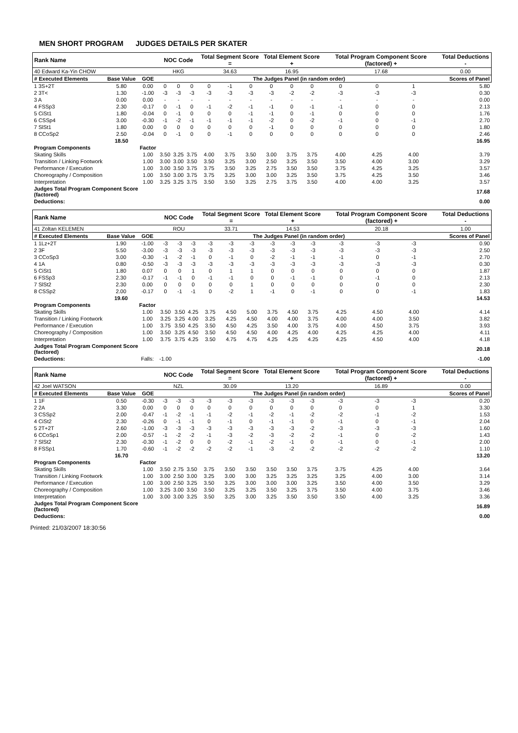MEN SHORT PROGRAM JUDGES DETAILS PER SKATER
| Rank Name | | | NOC Code | | | Total Segment Score = | | | Total Element Score + | | | Total Program Component Score (factored) + | | | | Total Deductions - |
| 40 Edward Ka-Yin CHOW | | | HKG | | | 34.63 | | | 16.95 | | | 17.68 | | | | 0.00 |
| # Executed Elements | Base Value | GOE | The Judges Panel (in random order) | | | | | | | | | | | | | Scores of Panel |
| 1 3S+2T | 5.80 | 0.00 | 0 | 0 | 0 | 0 | -1 | 0 | 0 | 0 | 0 | 0 | 0 | 1 | | 5.80 |
| 2 3T< | 1.30 | -1.00 | -3 | -3 | -3 | -3 | -3 | -3 | -3 | -2 | -2 | -3 | -3 | -3 | | 0.30 |
| 3 A | 0.00 | 0.00 | - | - | - | - | - | - | - | - | - | - | - | - | | 0.00 |
| 4 FSSp3 | 2.30 | -0.17 | 0 | -1 | 0 | -1 | -2 | -1 | -1 | 0 | -1 | -1 | 0 | 0 | | 2.13 |
| 5 CiSt1 | 1.80 | -0.04 | 0 | -1 | 0 | 0 | 0 | -1 | -1 | 0 | -1 | 0 | 0 | 0 | | 1.76 |
| 6 CSSp4 | 3.00 | -0.30 | -1 | -2 | -1 | -1 | -1 | -1 | -2 | 0 | -2 | -1 | 0 | -1 | | 2.70 |
| 7 SlSt1 | 1.80 | 0.00 | 0 | 0 | 0 | 0 | 0 | 0 | -1 | 0 | 0 | 0 | 0 | 0 | | 1.80 |
| 8 CCoSp2 | 2.50 | -0.04 | 0 | -1 | 0 | 0 | -1 | 0 | 0 | 0 | 0 | 0 | 0 | 0 | | 2.46 |
| | 18.50 | | | | | | | | | | | | | | | 16.95 |
| Program Components | | Factor | | | | | | | | | | | | | | |
| Skating Skills | | 1.00 | 3.50 | 3.25 | 3.75 | 4.00 | 3.75 | 3.50 | 3.00 | 3.75 | 3.75 | 4.00 | 4.25 | 4.00 | | 3.79 |
| Transition / Linking Footwork | | 1.00 | 3.00 | 3.00 | 3.50 | 3.50 | 3.25 | 3.00 | 2.50 | 3.25 | 3.50 | 3.50 | 4.00 | 3.00 | | 3.29 |
| Performance / Execution | | 1.00 | 3.00 | 3.50 | 3.75 | 3.75 | 3.50 | 3.25 | 2.75 | 3.50 | 3.50 | 3.75 | 4.25 | 3.25 | | 3.57 |
| Choreography / Composition | | 1.00 | 3.50 | 3.00 | 3.75 | 3.75 | 3.25 | 3.00 | 3.00 | 3.25 | 3.50 | 3.75 | 4.25 | 3.50 | | 3.46 |
| Interpretation | | 1.00 | 3.25 | 3.25 | 3.75 | 3.50 | 3.50 | 3.25 | 2.75 | 3.75 | 3.50 | 4.00 | 4.00 | 3.25 | | 3.57 |
| Judges Total Program Component Score (factored) | | | | | | | | | | | | | | | | 17.68 |
| Deductions: | | | | | | | | | | | | | | | | 0.00 |
| Rank Name | | | NOC Code | | | Total Segment Score = | | | Total Element Score + | | | Total Program Component Score (factored) + | | | | Total Deductions - |
| 41 Zoltan KELEMEN | | | ROU | | | 33.71 | | | 14.53 | | | 20.18 | | | | 1.00 |
| # Executed Elements | Base Value | GOE | The Judges Panel (in random order) | | | | | | | | | | | | | Scores of Panel |
| 1 1Lz+2T | 1.90 | -1.00 | -3 | -3 | -3 | -3 | -3 | -3 | -3 | -3 | -3 | -3 | -3 | -3 | | 0.90 |
| 2 3F | 5.50 | -3.00 | -3 | -3 | -3 | -3 | -3 | -3 | -3 | -3 | -3 | -3 | -3 | -3 | | 2.50 |
| 3 CCoSp3 | 3.00 | -0.30 | -1 | -2 | -1 | 0 | -1 | 0 | -2 | -1 | -1 | -1 | 0 | -1 | | 2.70 |
| 4 1A | 0.80 | -0.50 | -3 | -3 | -3 | -3 | -3 | -3 | -3 | -3 | -3 | -3 | -3 | -3 | | 0.30 |
| 5 CiSt1 | 1.80 | 0.07 | 0 | 0 | 1 | 0 | 1 | 1 | 0 | 0 | 0 | 0 | 0 | 0 | | 1.87 |
| 6 FSSp3 | 2.30 | -0.17 | -1 | -1 | 0 | -1 | -1 | 0 | 0 | -1 | -1 | 0 | -1 | 0 | | 2.13 |
| 7 SlSt2 | 2.30 | 0.00 | 0 | 0 | 0 | 0 | 0 | 1 | 0 | 0 | 0 | 0 | 0 | 0 | | 2.30 |
| 8 CSSp2 | 2.00 | -0.17 | 0 | -1 | -1 | 0 | -2 | 1 | -1 | 0 | -1 | 0 | 0 | -1 | | 1.83 |
| | 19.60 | | | | | | | | | | | | | | | 14.53 |
| Program Components | | Factor | | | | | | | | | | | | | | |
| Skating Skills | | 1.00 | 3.50 | 3.50 | 4.25 | 3.75 | 4.50 | 5.00 | 3.75 | 4.50 | 3.75 | 4.25 | 4.50 | 4.00 | | 4.14 |
| Transition / Linking Footwork | | 1.00 | 3.25 | 3.25 | 4.00 | 3.25 | 4.25 | 4.50 | 4.00 | 4.00 | 3.75 | 4.00 | 4.00 | 3.50 | | 3.82 |
| Performance / Execution | | 1.00 | 3.75 | 3.50 | 4.25 | 3.50 | 4.50 | 4.25 | 3.50 | 4.00 | 3.75 | 4.00 | 4.50 | 3.75 | | 3.93 |
| Choreography / Composition | | 1.00 | 3.50 | 3.25 | 4.50 | 3.50 | 4.50 | 4.50 | 4.00 | 4.25 | 4.00 | 4.25 | 4.25 | 4.00 | | 4.11 |
| Interpretation | | 1.00 | 3.75 | 3.75 | 4.25 | 3.50 | 4.75 | 4.75 | 4.25 | 4.25 | 4.25 | 4.25 | 4.50 | 4.00 | | 4.18 |
| Judges Total Program Component Score (factored) | | | | | | | | | | | | | | | | 20.18 |
| Deductions: | | Falls: | -1.00 | | | | | | | | | | | | | -1.00 |
| Rank Name | | | NOC Code | | | Total Segment Score = | | | Total Element Score + | | | Total Program Component Score (factored) + | | | | Total Deductions - |
| 42 Joel WATSON | | | NZL | | | 30.09 | | | 13.20 | | | 16.89 | | | | 0.00 |
| # Executed Elements | Base Value | GOE | The Judges Panel (in random order) | | | | | | | | | | | | | Scores of Panel |
| 1 1F | 0.50 | -0.30 | -3 | -3 | -3 | -3 | -3 | -3 | -3 | -3 | -3 | -3 | -3 | -3 | | 0.20 |
| 2 2A | 3.30 | 0.00 | 0 | 0 | 0 | 0 | 0 | 0 | 0 | 0 | 0 | 0 | 0 | 1 | | 3.30 |
| 3 CSSp2 | 2.00 | -0.47 | -1 | -2 | -1 | -1 | -2 | -1 | -2 | -1 | -2 | -2 | -1 | -2 | | 1.53 |
| 4 CiSt2 | 2.30 | -0.26 | 0 | -1 | -1 | 0 | -1 | 0 | -1 | -1 | 0 | -1 | 0 | -1 | | 2.04 |
| 5 2T+2T | 2.60 | -1.00 | -3 | -3 | -3 | -3 | -3 | -3 | -3 | -3 | -2 | -3 | -3 | -3 | | 1.60 |
| 6 CCoSp1 | 2.00 | -0.57 | -1 | -2 | -2 | -1 | -3 | -2 | -3 | -2 | -2 | -1 | 0 | -2 | | 1.43 |
| 7 SlSt2 | 2.30 | -0.30 | -1 | -2 | 0 | 0 | -2 | -1 | -2 | -1 | 0 | -1 | 0 | -1 | | 2.00 |
| 8 FSSp1 | 1.70 | -0.60 | -1 | -2 | -2 | -2 | -2 | -1 | -3 | -2 | -2 | -2 | -2 | -2 | | 1.10 |
| | 16.70 | | | | | | | | | | | | | | | 13.20 |
| Program Components | | Factor | | | | | | | | | | | | | | |
| Skating Skills | | 1.00 | 3.50 | 2.75 | 3.50 | 3.75 | 3.50 | 3.50 | 3.50 | 3.50 | 3.75 | 3.75 | 4.25 | 4.00 | | 3.64 |
| Transition / Linking Footwork | | 1.00 | 3.00 | 2.50 | 3.00 | 3.25 | 3.00 | 3.00 | 3.25 | 3.25 | 3.25 | 3.25 | 4.00 | 3.00 | | 3.14 |
| Performance / Execution | | 1.00 | 3.00 | 2.50 | 3.25 | 3.50 | 3.25 | 3.00 | 3.00 | 3.00 | 3.25 | 3.50 | 4.00 | 3.50 | | 3.29 |
| Choreography / Composition | | 1.00 | 3.25 | 3.00 | 3.50 | 3.50 | 3.25 | 3.25 | 3.50 | 3.25 | 3.75 | 3.50 | 4.00 | 3.75 | | 3.46 |
| Interpretation | | 1.00 | 3.00 | 3.00 | 3.25 | 3.50 | 3.25 | 3.00 | 3.25 | 3.50 | 3.50 | 3.50 | 4.00 | 3.25 | | 3.36 |
| Judges Total Program Component Score (factored) | | | | | | | | | | | | | | | | 16.89 |
| Deductions: | | | | | | | | | | | | | | | | 0.00 |
Printed: 21/03/2007 18:30:56